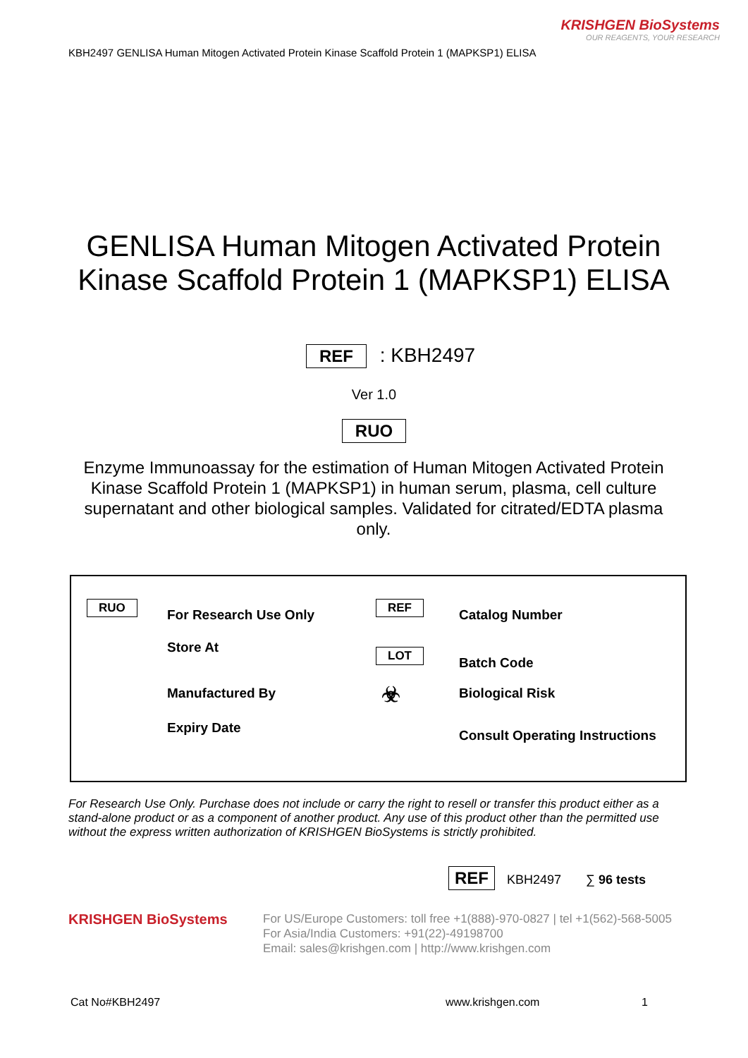KRISHGEN BioSystems
OUR REAGENTS, YOUR RESEARCH
KBH2497 GENLISA Human Mitogen Activated Protein Kinase Scaffold Protein 1 (MAPKSP1) ELISA
GENLISA Human Mitogen Activated Protein Kinase Scaffold Protein 1 (MAPKSP1) ELISA
REF : KBH2497
Ver 1.0
RUO
Enzyme Immunoassay for the estimation of Human Mitogen Activated Protein Kinase Scaffold Protein 1 (MAPKSP1) in human serum, plasma, cell culture supernatant and other biological samples. Validated for citrated/EDTA plasma only.
RUO
For Research Use Only
Store At
Manufactured By
Expiry Date
REF
Catalog Number
LOT
Batch Code
☣ Biological Risk
Consult Operating Instructions
For Research Use Only. Purchase does not include or carry the right to resell or transfer this product either as a stand-alone product or as a component of another product. Any use of this product other than the permitted use without the express written authorization of KRISHGEN BioSystems is strictly prohibited.
REF KBH2497 ∑ 96 tests
KRISHGEN BioSystems
For US/Europe Customers: toll free +1(888)-970-0827 | tel +1(562)-568-5005
For Asia/India Customers: +91(22)-49198700
Email: sales@krishgen.com | http://www.krishgen.com
Cat No#KBH2497 www.krishgen.com 1